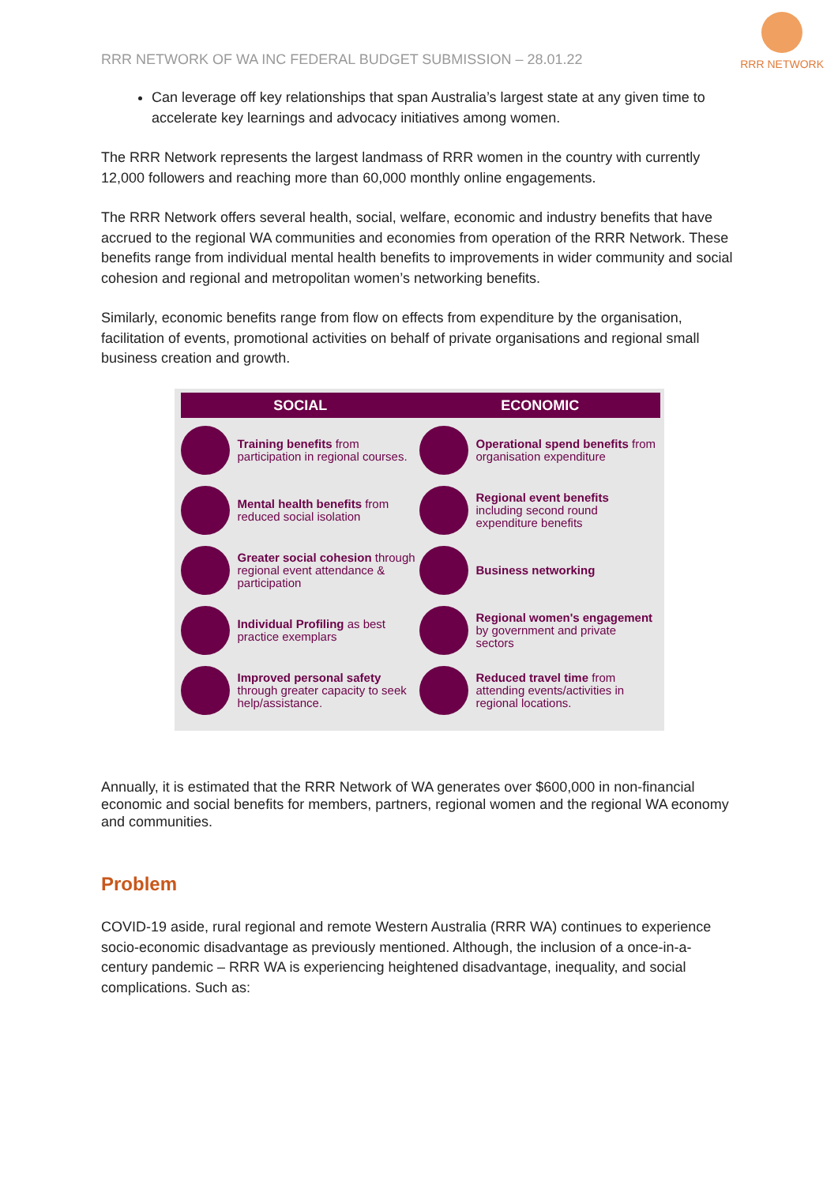RRR NETWORK OF WA INC FEDERAL BUDGET SUBMISSION – 28.01.22
RRR NETWORK
Can leverage off key relationships that span Australia’s largest state at any given time to accelerate key learnings and advocacy initiatives among women.
The RRR Network represents the largest landmass of RRR women in the country with currently 12,000 followers and reaching more than 60,000 monthly online engagements.
The RRR Network offers several health, social, welfare, economic and industry benefits that have accrued to the regional WA communities and economies from operation of the RRR Network. These benefits range from individual mental health benefits to improvements in wider community and social cohesion and regional and metropolitan women’s networking benefits.
Similarly, economic benefits range from flow on effects from expenditure by the organisation, facilitation of events, promotional activities on behalf of private organisations and regional small business creation and growth.
SOCIAL ECONOMIC
Training benefits from participation in regional courses.
Operational spend benefits from organisation expenditure
Mental health benefits from reduced social isolation
Regional event benefits including second round expenditure benefits
Greater social cohesion through regional event attendance & participation
Business networking
Individual Profiling as best practice exemplars
Regional women's engagement by government and private sectors
Improved personal safety through greater capacity to seek help/assistance.
Reduced travel time from attending events/activities in regional locations.
Annually, it is estimated that the RRR Network of WA generates over $600,000 in non-financial economic and social benefits for members, partners, regional women and the regional WA economy and communities.
Problem
COVID-19 aside, rural regional and remote Western Australia (RRR WA) continues to experience socio-economic disadvantage as previously mentioned. Although, the inclusion of a once-in-a-century pandemic – RRR WA is experiencing heightened disadvantage, inequality, and social complications. Such as: